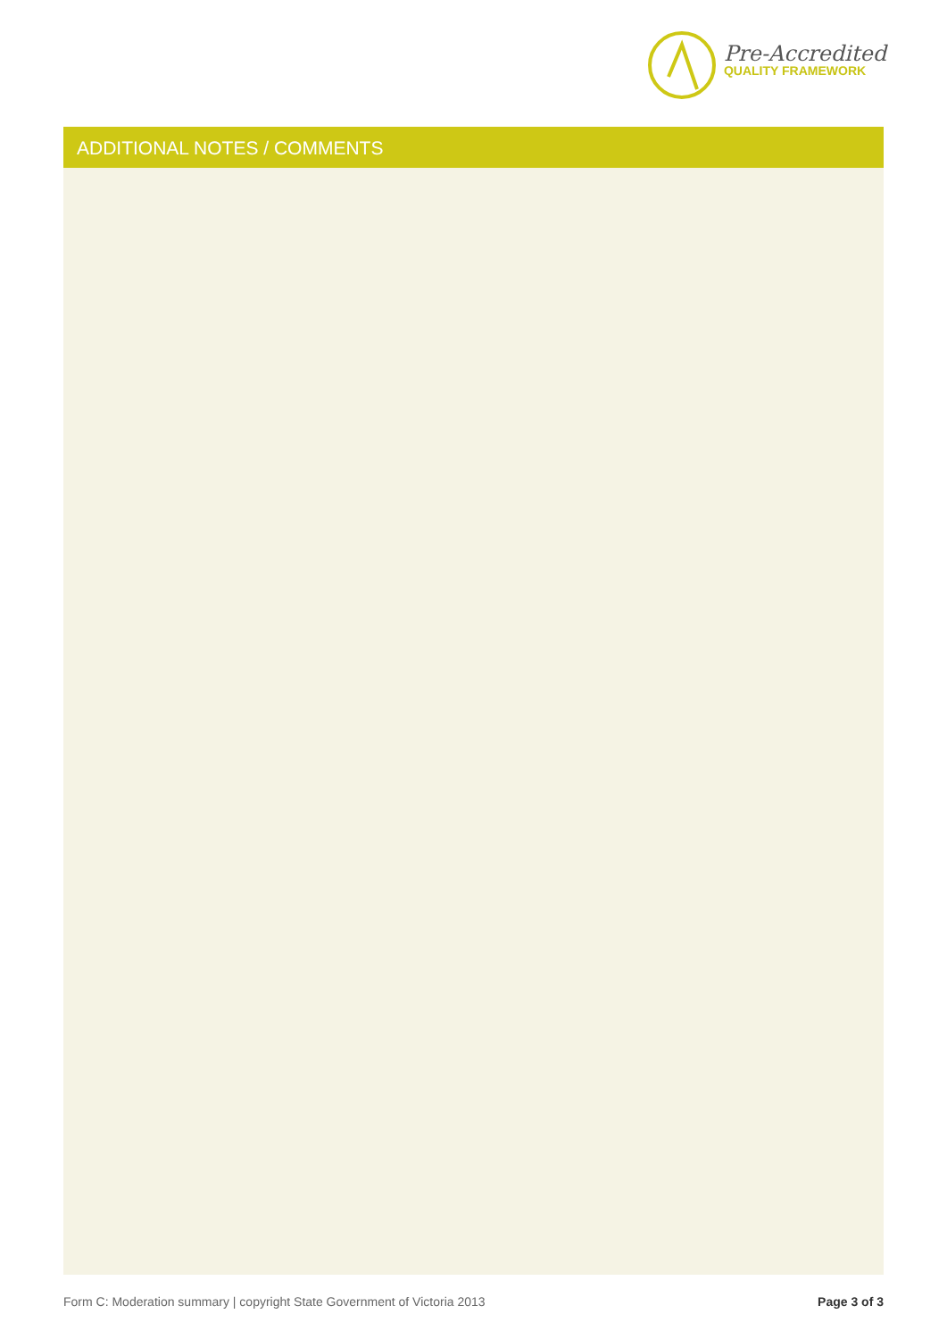Pre-Accredited
QUALITY FRAMEWORK
ADDITIONAL NOTES / COMMENTS
Form C: Moderation summary | copyright State Government of Victoria 2013 Page 3 of 3